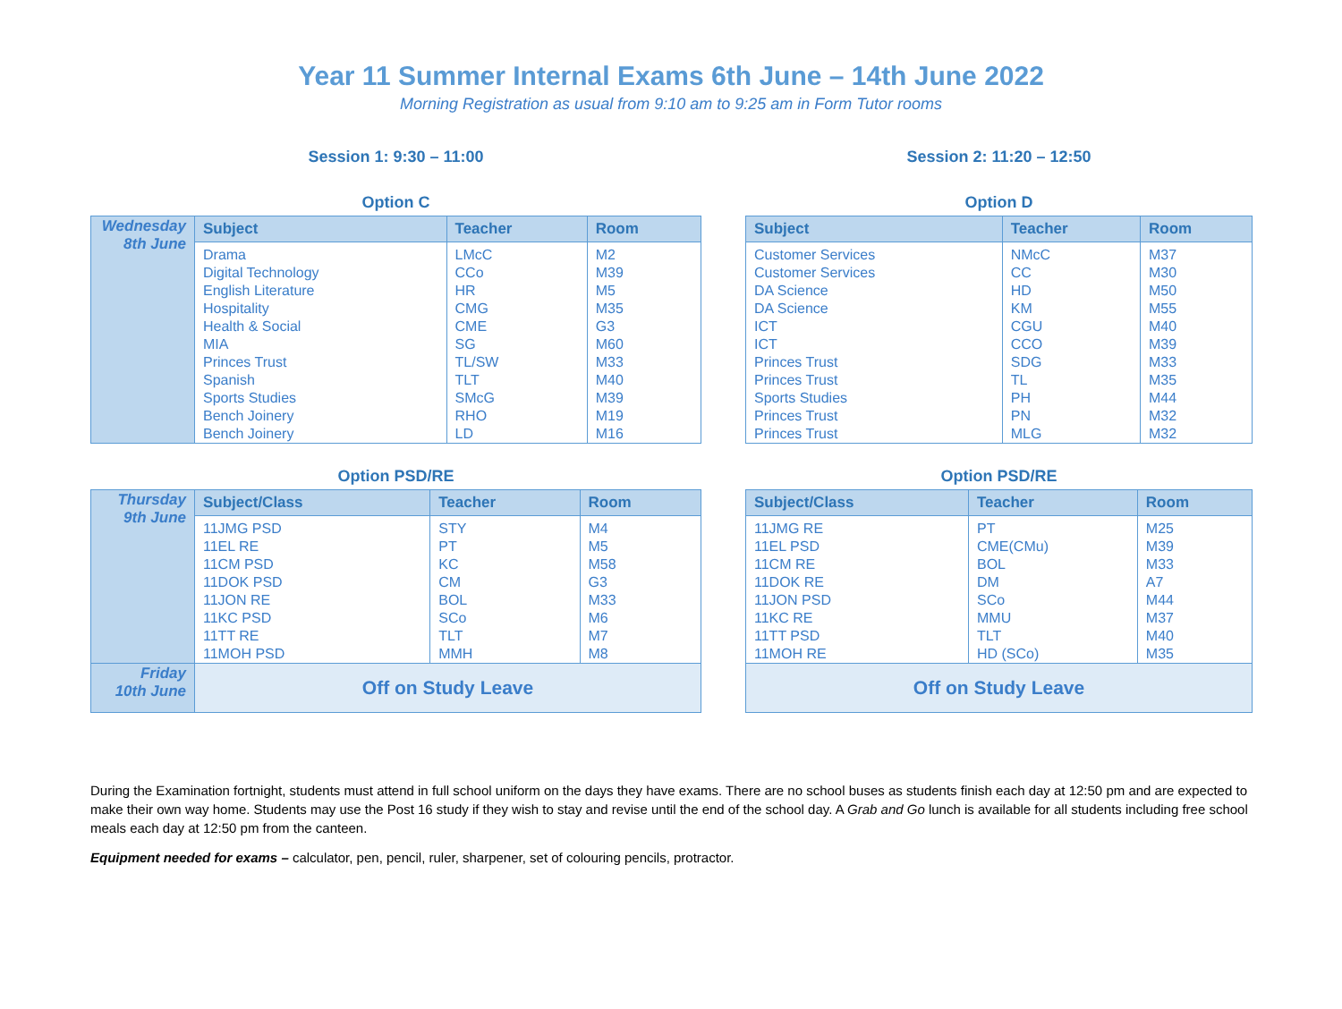Year 11 Summer Internal Exams 6th June – 14th June 2022
Morning Registration as usual from 9:10 am to 9:25 am in Form Tutor rooms
Session 1: 9:30 – 11:00
Option C
| Wednesday 8th June | Subject | Teacher | Room |
| | Drama | LMcC | M2 |
| | Digital Technology | CCo | M39 |
| | English Literature | HR | M5 |
| | Hospitality | CMG | M35 |
| | Health & Social | CME | G3 |
| | MIA | SG | M60 |
| | Princes Trust | TL/SW | M33 |
| | Spanish | TLT | M40 |
| | Sports Studies | SMcG | M39 |
| | Bench Joinery | RHO | M19 |
| | Bench Joinery | LD | M16 |
Option PSD/RE
| Thursday 9th June | Subject/Class | Teacher | Room |
| | 11JMG PSD | STY | M4 |
| | 11EL RE | PT | M5 |
| | 11CM PSD | KC | M58 |
| | 11DOK PSD | CM | G3 |
| | 11JON RE | BOL | M33 |
| | 11KC PSD | SCo | M6 |
| | 11TT RE | TLT | M7 |
| | 11MOH PSD | MMH | M8 |
| Friday 10th June | Off on Study Leave | | |
Session 2: 11:20 – 12:50
Option D
| Subject | Teacher | Room |
| --- | --- | --- |
| Customer Services | NMcC | M37 |
| Customer Services | CC | M30 |
| DA Science | HD | M50 |
| DA Science | KM | M55 |
| ICT | CGU | M40 |
| ICT | CCO | M39 |
| Princes Trust | SDG | M33 |
| Princes Trust | TL | M35 |
| Sports Studies | PH | M44 |
| Princes Trust | PN | M32 |
| Princes Trust | MLG | M32 |
Option PSD/RE
| Subject/Class | Teacher | Room |
| --- | --- | --- |
| 11JMG RE | PT | M25 |
| 11EL PSD | CME(CMu) | M39 |
| 11CM RE | BOL | M33 |
| 11DOK RE | DM | A7 |
| 11JON PSD | SCo | M44 |
| 11KC RE | MMU | M37 |
| 11TT PSD | TLT | M40 |
| 11MOH RE | HD (SCo) | M35 |
| Off on Study Leave | | |
During the Examination fortnight, students must attend in full school uniform on the days they have exams. There are no school buses as students finish each day at 12:50 pm and are expected to make their own way home. Students may use the Post 16 study if they wish to stay and revise until the end of the school day. A Grab and Go lunch is available for all students including free school meals each day at 12:50 pm from the canteen.
Equipment needed for exams – calculator, pen, pencil, ruler, sharpener, set of colouring pencils, protractor.